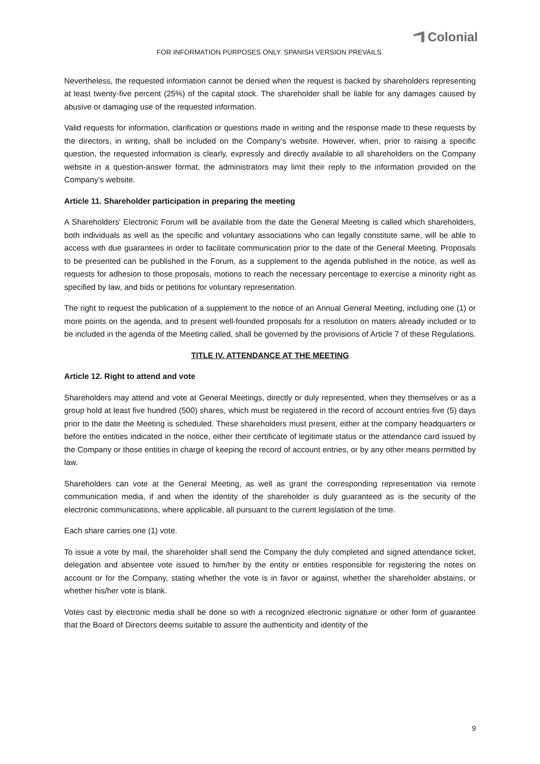Colonial
FOR INFORMATION PURPOSES ONLY. SPANISH VERSION PREVAILS.
Nevertheless, the requested information cannot be denied when the request is backed by shareholders representing at least twenty-five percent (25%) of the capital stock. The shareholder shall be liable for any damages caused by abusive or damaging use of the requested information.
Valid requests for information, clarification or questions made in writing and the response made to these requests by the directors, in writing, shall be included on the Company’s website. However, when, prior to raising a specific question, the requested information is clearly, expressly and directly available to all shareholders on the Company website in a question-answer format, the administrators may limit their reply to the information provided on the Company’s website.
Article 11. Shareholder participation in preparing the meeting
A Shareholders' Electronic Forum will be available from the date the General Meeting is called which shareholders, both individuals as well as the specific and voluntary associations who can legally constitute same, will be able to access with due guarantees in order to facilitate communication prior to the date of the General Meeting. Proposals to be presented can be published in the Forum, as a supplement to the agenda published in the notice, as well as requests for adhesion to those proposals, motions to reach the necessary percentage to exercise a minority right as specified by law, and bids or petitions for voluntary representation.
The right to request the publication of a supplement to the notice of an Annual General Meeting, including one (1) or more points on the agenda, and to present well-founded proposals for a resolution on maters already included or to be included in the agenda of the Meeting called, shall be governed by the provisions of Article 7 of these Regulations.
TITLE IV. ATTENDANCE AT THE MEETING
Article 12. Right to attend and vote
Shareholders may attend and vote at General Meetings, directly or duly represented, when they themselves or as a group hold at least five hundred (500) shares, which must be registered in the record of account entries five (5) days prior to the date the Meeting is scheduled. These shareholders must present, either at the company headquarters or before the entities indicated in the notice, either their certificate of legitimate status or the attendance card issued by the Company or those entities in charge of keeping the record of account entries, or by any other means permitted by law.
Shareholders can vote at the General Meeting, as well as grant the corresponding representation via remote communication media, if and when the identity of the shareholder is duly guaranteed as is the security of the electronic communications, where applicable, all pursuant to the current legislation of the time.
Each share carries one (1) vote.
To issue a vote by mail, the shareholder shall send the Company the duly completed and signed attendance ticket, delegation and absentee vote issued to him/her by the entity or entities responsible for registering the notes on account or for the Company, stating whether the vote is in favor or against, whether the shareholder abstains, or whether his/her vote is blank.
Votes cast by electronic media shall be done so with a recognized electronic signature or other form of guarantee that the Board of Directors deems suitable to assure the authenticity and identity of the
9